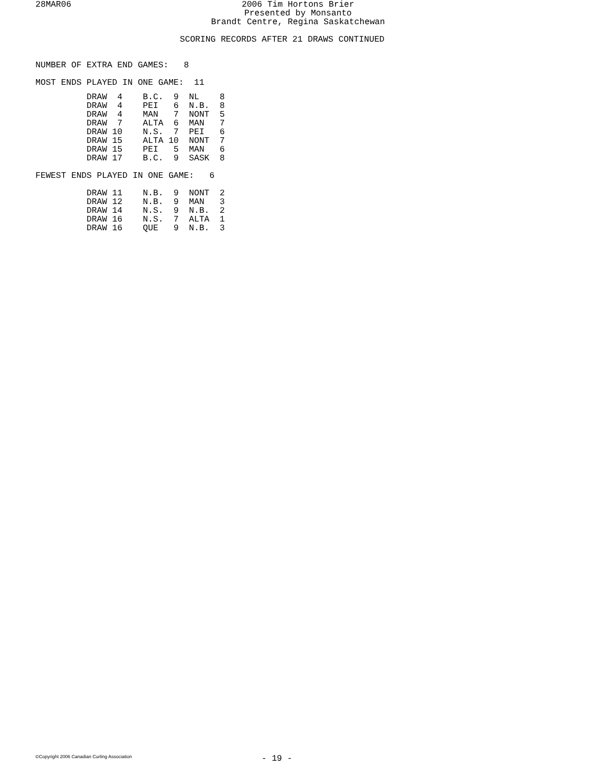28MAR06
2006 Tim Hortons Brier
Presented by Monsanto
Brandt Centre, Regina Saskatchewan
SCORING RECORDS AFTER 21 DRAWS CONTINUED
NUMBER OF EXTRA END GAMES:   8

MOST ENDS PLAYED IN ONE GAME:  11
          DRAW  4    B.C.  9  NL    8
          DRAW  4    PEI   6  N.B.  8
          DRAW  4    MAN   7  NONT  5
          DRAW  7    ALTA  6  MAN   7
          DRAW 10    N.S.  7  PEI   6
          DRAW 15    ALTA 10  NONT  7
          DRAW 15    PEI   5  MAN   6
          DRAW 17    B.C.  9  SASK  8

FEWEST ENDS PLAYED IN ONE GAME:   6

          DRAW 11    N.B.  9  NONT  2
          DRAW 12    N.B.  9  MAN   3
          DRAW 14    N.S.  9  N.B.  2
          DRAW 16    N.S.  7  ALTA  1
          DRAW 16    QUE   9  N.B.  3
©Copyright 2006 Canadian Curling Association
- 19 -